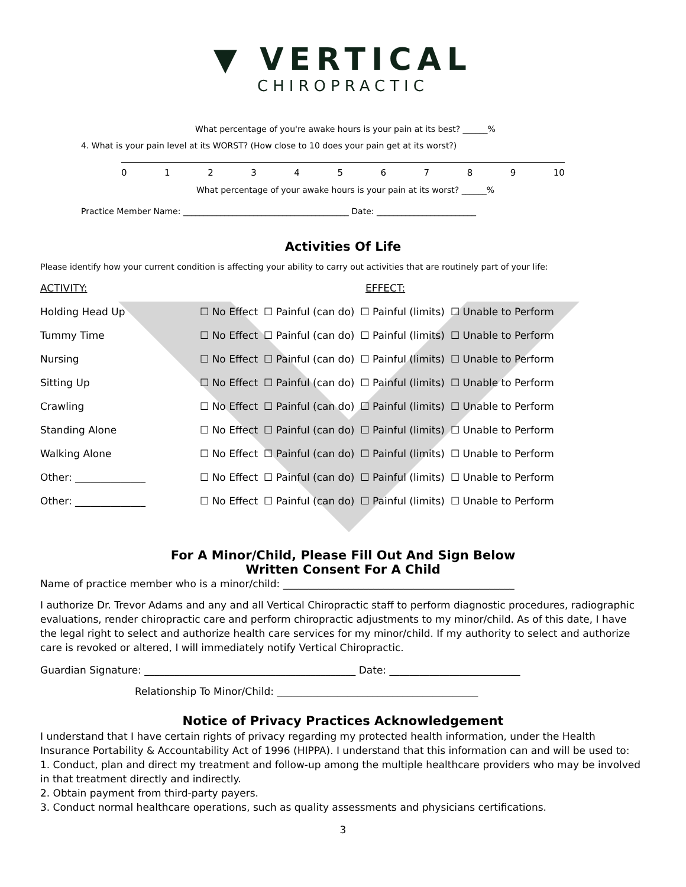▼ VERTICAL
CHIROPRACTIC
What percentage of you're awake hours is your pain at its best? ______%
4. What is your pain level at its WORST? (How close to 10 does your pain get at its worst?)
0123456789 10
What percentage of your awake hours is your pain at its worst? ______%
Practice Member Name: ________________________________________ Date: ________________________
Activities Of Life
Please identify how your current condition is affecting your ability to carry out activities that are routinely part of your life:
| ACTIVITY: | EFFECT: | | | |
| Holding Head Up | ☐ No Effect | ☐ Painful (can do) | ☐ Painful (limits) | ☐ Unable to Perform |
| Tummy Time | ☐ No Effect | ☐ Painful (can do) | ☐ Painful (limits) | ☐ Unable to Perform |
| Nursing | ☐ No Effect | ☐ Painful (can do) | ☐ Painful (limits) | ☐ Unable to Perform |
| Sitting Up | ☐ No Effect | ☐ Painful (can do) | ☐ Painful (limits) | ☐ Unable to Perform |
| Crawling | ☐ No Effect | ☐ Painful (can do) | ☐ Painful (limits) | ☐ Unable to Perform |
| Standing Alone | ☐ No Effect | ☐ Painful (can do) | ☐ Painful (limits) | ☐ Unable to Perform |
| Walking Alone | ☐ No Effect | ☐ Painful (can do) | ☐ Painful (limits) | ☐ Unable to Perform |
| Other: ______________ | ☐ No Effect | ☐ Painful (can do) | ☐ Painful (limits) | ☐ Unable to Perform |
| Other: ______________ | ☐ No Effect | ☐ Painful (can do) | ☐ Painful (limits) | ☐ Unable to Perform |
For A Minor/Child, Please Fill Out And Sign Below
Written Consent For A Child
Name of practice member who is a minor/child: ______________________________________________
I authorize Dr. Trevor Adams and any and all Vertical Chiropractic staff to perform diagnostic procedures, radiographic evaluations, render chiropractic care and perform chiropractic adjustments to my minor/child. As of this date, I have the legal right to select and authorize health care services for my minor/child. If my authority to select and authorize care is revoked or altered, I will immediately notify Vertical Chiropractic.
Guardian Signature: __________________________________________ Date: __________________________
Relationship To Minor/Child: ________________________________________
Notice of Privacy Practices Acknowledgement
I understand that I have certain rights of privacy regarding my protected health information, under the Health Insurance Portability & Accountability Act of 1996 (HIPPA). I understand that this information can and will be used to:
1. Conduct, plan and direct my treatment and follow-up among the multiple healthcare providers who may be involved in that treatment directly and indirectly.
2. Obtain payment from third-party payers.
3. Conduct normal healthcare operations, such as quality assessments and physicians certifications.
3